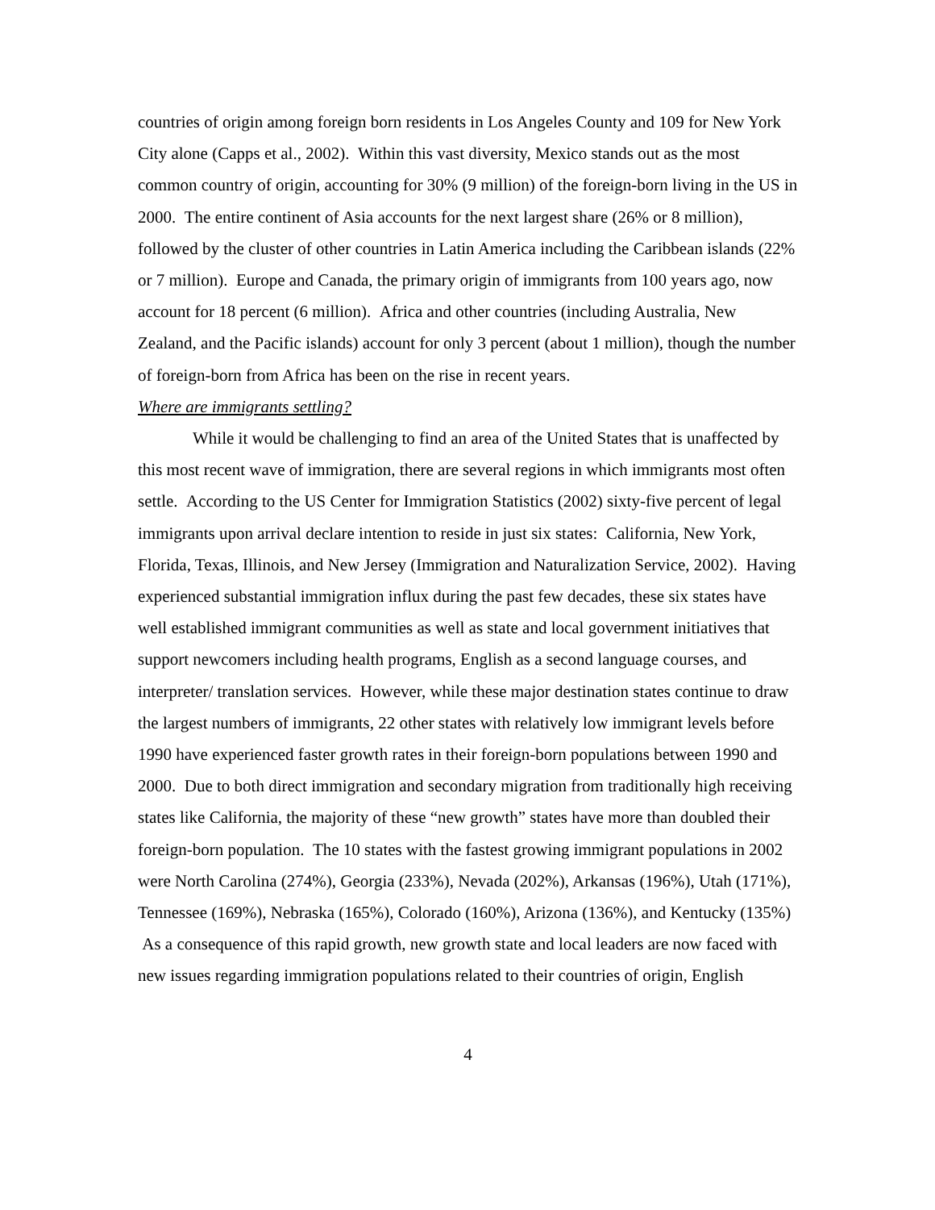countries of origin among foreign born residents in Los Angeles County and 109 for New York City alone (Capps et al., 2002). Within this vast diversity, Mexico stands out as the most common country of origin, accounting for 30% (9 million) of the foreign-born living in the US in 2000. The entire continent of Asia accounts for the next largest share (26% or 8 million), followed by the cluster of other countries in Latin America including the Caribbean islands (22% or 7 million). Europe and Canada, the primary origin of immigrants from 100 years ago, now account for 18 percent (6 million). Africa and other countries (including Australia, New Zealand, and the Pacific islands) account for only 3 percent (about 1 million), though the number of foreign-born from Africa has been on the rise in recent years.
Where are immigrants settling?
While it would be challenging to find an area of the United States that is unaffected by this most recent wave of immigration, there are several regions in which immigrants most often settle. According to the US Center for Immigration Statistics (2002) sixty-five percent of legal immigrants upon arrival declare intention to reside in just six states: California, New York, Florida, Texas, Illinois, and New Jersey (Immigration and Naturalization Service, 2002). Having experienced substantial immigration influx during the past few decades, these six states have well established immigrant communities as well as state and local government initiatives that support newcomers including health programs, English as a second language courses, and interpreter/ translation services. However, while these major destination states continue to draw the largest numbers of immigrants, 22 other states with relatively low immigrant levels before 1990 have experienced faster growth rates in their foreign-born populations between 1990 and 2000. Due to both direct immigration and secondary migration from traditionally high receiving states like California, the majority of these “new growth” states have more than doubled their foreign-born population. The 10 states with the fastest growing immigrant populations in 2002 were North Carolina (274%), Georgia (233%), Nevada (202%), Arkansas (196%), Utah (171%), Tennessee (169%), Nebraska (165%), Colorado (160%), Arizona (136%), and Kentucky (135%) As a consequence of this rapid growth, new growth state and local leaders are now faced with new issues regarding immigration populations related to their countries of origin, English
4